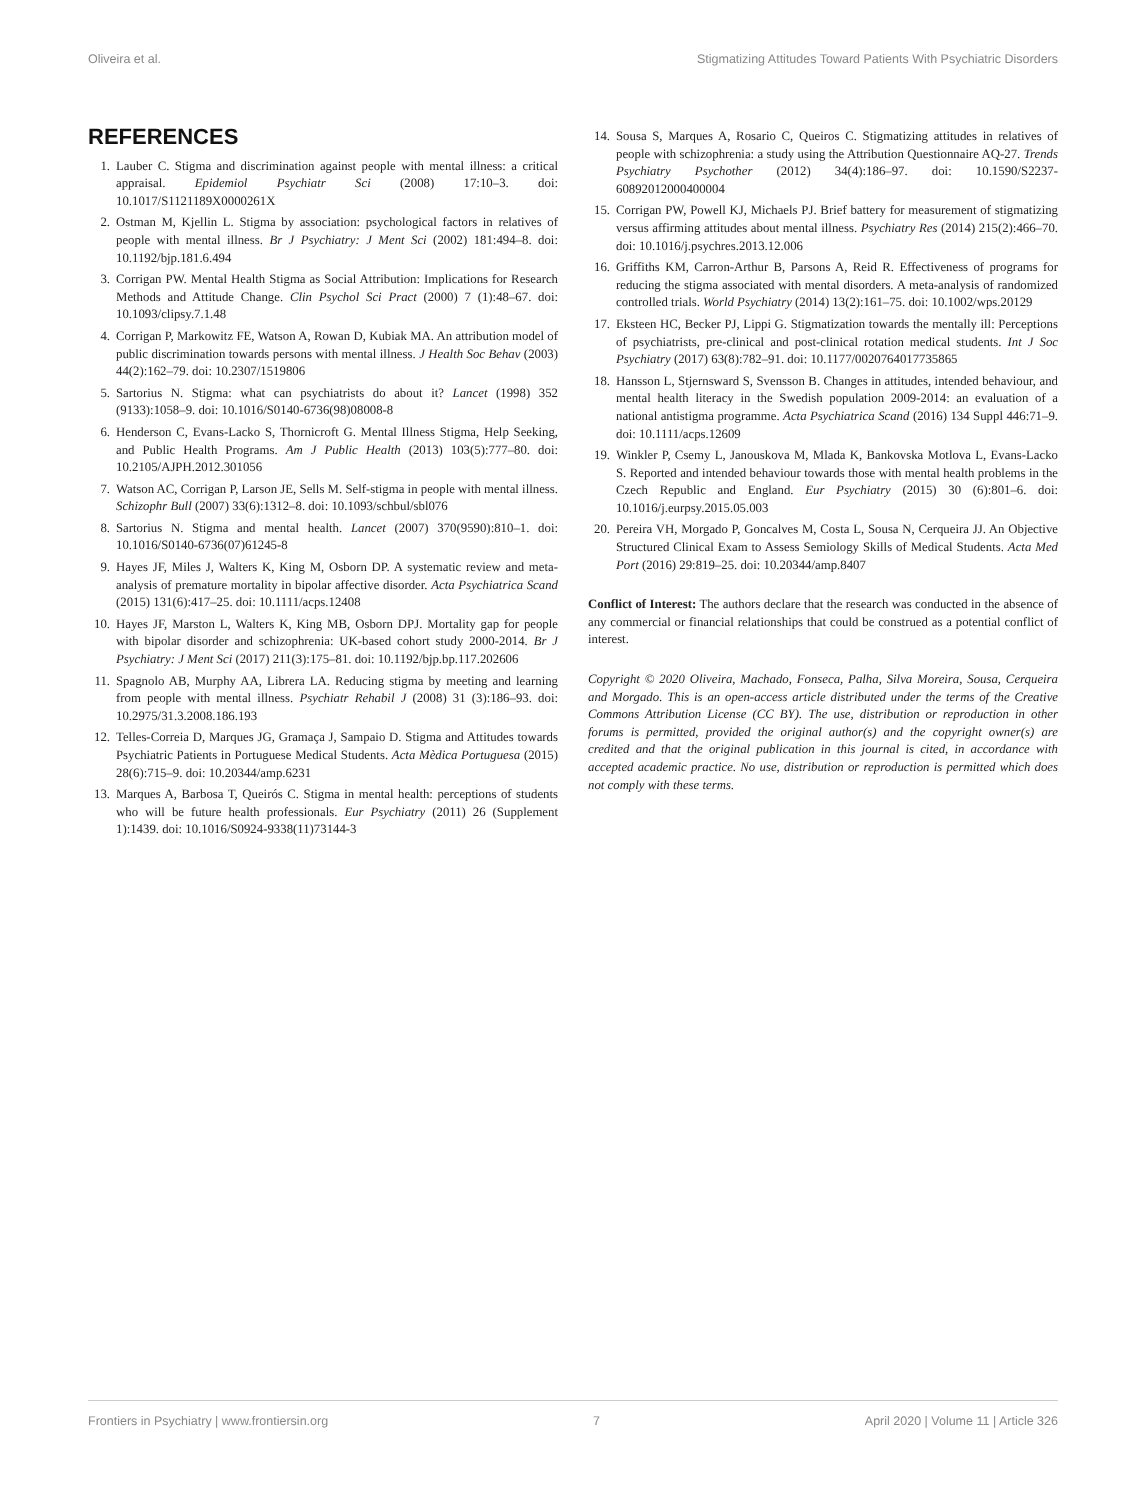Oliveira et al. Stigmatizing Attitudes Toward Patients With Psychiatric Disorders
REFERENCES
1. Lauber C. Stigma and discrimination against people with mental illness: a critical appraisal. Epidemiol Psychiatr Sci (2008) 17:10–3. doi: 10.1017/S1121189X0000261X
2. Ostman M, Kjellin L. Stigma by association: psychological factors in relatives of people with mental illness. Br J Psychiatry: J Ment Sci (2002) 181:494–8. doi: 10.1192/bjp.181.6.494
3. Corrigan PW. Mental Health Stigma as Social Attribution: Implications for Research Methods and Attitude Change. Clin Psychol Sci Pract (2000) 7 (1):48–67. doi: 10.1093/clipsy.7.1.48
4. Corrigan P, Markowitz FE, Watson A, Rowan D, Kubiak MA. An attribution model of public discrimination towards persons with mental illness. J Health Soc Behav (2003) 44(2):162–79. doi: 10.2307/1519806
5. Sartorius N. Stigma: what can psychiatrists do about it? Lancet (1998) 352 (9133):1058–9. doi: 10.1016/S0140-6736(98)08008-8
6. Henderson C, Evans-Lacko S, Thornicroft G. Mental Illness Stigma, Help Seeking, and Public Health Programs. Am J Public Health (2013) 103(5):777–80. doi: 10.2105/AJPH.2012.301056
7. Watson AC, Corrigan P, Larson JE, Sells M. Self-stigma in people with mental illness. Schizophr Bull (2007) 33(6):1312–8. doi: 10.1093/schbul/sbl076
8. Sartorius N. Stigma and mental health. Lancet (2007) 370(9590):810–1. doi: 10.1016/S0140-6736(07)61245-8
9. Hayes JF, Miles J, Walters K, King M, Osborn DP. A systematic review and meta-analysis of premature mortality in bipolar affective disorder. Acta Psychiatrica Scand (2015) 131(6):417–25. doi: 10.1111/acps.12408
10. Hayes JF, Marston L, Walters K, King MB, Osborn DPJ. Mortality gap for people with bipolar disorder and schizophrenia: UK-based cohort study 2000-2014. Br J Psychiatry: J Ment Sci (2017) 211(3):175–81. doi: 10.1192/bjp.bp.117.202606
11. Spagnolo AB, Murphy AA, Librera LA. Reducing stigma by meeting and learning from people with mental illness. Psychiatr Rehabil J (2008) 31 (3):186–93. doi: 10.2975/31.3.2008.186.193
12. Telles-Correia D, Marques JG, Gramaça J, Sampaio D. Stigma and Attitudes towards Psychiatric Patients in Portuguese Medical Students. Acta Mèdica Portuguesa (2015) 28(6):715–9. doi: 10.20344/amp.6231
13. Marques A, Barbosa T, Queirós C. Stigma in mental health: perceptions of students who will be future health professionals. Eur Psychiatry (2011) 26 (Supplement 1):1439. doi: 10.1016/S0924-9338(11)73144-3
14. Sousa S, Marques A, Rosario C, Queiros C. Stigmatizing attitudes in relatives of people with schizophrenia: a study using the Attribution Questionnaire AQ-27. Trends Psychiatry Psychother (2012) 34(4):186–97. doi: 10.1590/S2237-60892012000400004
15. Corrigan PW, Powell KJ, Michaels PJ. Brief battery for measurement of stigmatizing versus affirming attitudes about mental illness. Psychiatry Res (2014) 215(2):466–70. doi: 10.1016/j.psychres.2013.12.006
16. Griffiths KM, Carron-Arthur B, Parsons A, Reid R. Effectiveness of programs for reducing the stigma associated with mental disorders. A meta-analysis of randomized controlled trials. World Psychiatry (2014) 13(2):161–75. doi: 10.1002/wps.20129
17. Eksteen HC, Becker PJ, Lippi G. Stigmatization towards the mentally ill: Perceptions of psychiatrists, pre-clinical and post-clinical rotation medical students. Int J Soc Psychiatry (2017) 63(8):782–91. doi: 10.1177/0020764017735865
18. Hansson L, Stjernsward S, Svensson B. Changes in attitudes, intended behaviour, and mental health literacy in the Swedish population 2009-2014: an evaluation of a national antistigma programme. Acta Psychiatrica Scand (2016) 134 Suppl 446:71–9. doi: 10.1111/acps.12609
19. Winkler P, Csemy L, Janouskova M, Mlada K, Bankovska Motlova L, Evans-Lacko S. Reported and intended behaviour towards those with mental health problems in the Czech Republic and England. Eur Psychiatry (2015) 30 (6):801–6. doi: 10.1016/j.eurpsy.2015.05.003
20. Pereira VH, Morgado P, Goncalves M, Costa L, Sousa N, Cerqueira JJ. An Objective Structured Clinical Exam to Assess Semiology Skills of Medical Students. Acta Med Port (2016) 29:819–25. doi: 10.20344/amp.8407
Conflict of Interest: The authors declare that the research was conducted in the absence of any commercial or financial relationships that could be construed as a potential conflict of interest.
Copyright © 2020 Oliveira, Machado, Fonseca, Palha, Silva Moreira, Sousa, Cerqueira and Morgado. This is an open-access article distributed under the terms of the Creative Commons Attribution License (CC BY). The use, distribution or reproduction in other forums is permitted, provided the original author(s) and the copyright owner(s) are credited and that the original publication in this journal is cited, in accordance with accepted academic practice. No use, distribution or reproduction is permitted which does not comply with these terms.
Frontiers in Psychiatry | www.frontiersin.org 7 April 2020 | Volume 11 | Article 326